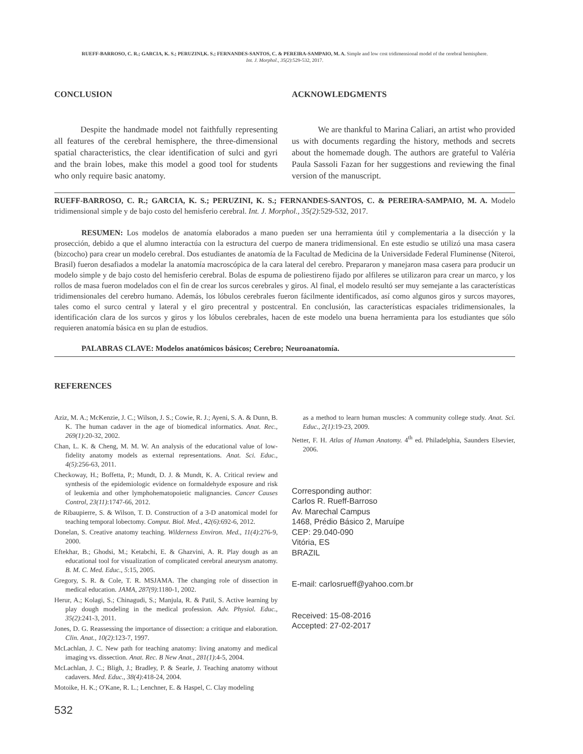RUEFF-BARROSO, C. R.; GARCIA, K. S.; PERUZINI,K. S.; FERNANDES-SANTOS, C. & PEREIRA-SAMPAIO, M. A. Simple and low cost tridimensional model of the cerebral hemisphere.
Int. J. Morphol., 35(2):529-532, 2017.
CONCLUSION
Despite the handmade model not faithfully representing all features of the cerebral hemisphere, the three-dimensional spatial characteristics, the clear identification of sulci and gyri and the brain lobes, make this model a good tool for students who only require basic anatomy.
ACKNOWLEDGMENTS
We are thankful to Marina Caliari, an artist who provided us with documents regarding the history, methods and secrets about the homemade dough. The authors are grateful to Valéria Paula Sassoli Fazan for her suggestions and reviewing the final version of the manuscript.
RUEFF-BARROSO, C. R.; GARCIA, K. S.; PERUZINI, K. S.; FERNANDES-SANTOS, C. & PEREIRA-SAMPAIO, M. A. Modelo tridimensional simple y de bajo costo del hemisferio cerebral. Int. J. Morphol., 35(2):529-532, 2017.
RESUMEN: Los modelos de anatomía elaborados a mano pueden ser una herramienta útil y complementaria a la disección y la prosección, debido a que el alumno interactúa con la estructura del cuerpo de manera tridimensional. En este estudio se utilizó una masa casera (bizcocho) para crear un modelo cerebral. Dos estudiantes de anatomía de la Facultad de Medicina de la Universidade Federal Fluminense (Niteroi, Brasil) fueron desafiados a modelar la anatomía macroscópica de la cara lateral del cerebro. Prepararon y manejaron masa casera para producir un modelo simple y de bajo costo del hemisferio cerebral. Bolas de espuma de poliestireno fijado por alfileres se utilizaron para crear un marco, y los rollos de masa fueron modelados con el fin de crear los surcos cerebrales y giros. Al final, el modelo resultó ser muy semejante a las características tridimensionales del cerebro humano. Además, los lóbulos cerebrales fueron fácilmente identificados, así como algunos giros y surcos mayores, tales como el surco central y lateral y el giro precentral y postcentral. En conclusión, las características espaciales tridimensionales, la identificación clara de los surcos y giros y los lóbulos cerebrales, hacen de este modelo una buena herramienta para los estudiantes que sólo requieren anatomía básica en su plan de estudios.
PALABRAS CLAVE: Modelos anatómicos básicos; Cerebro; Neuroanatomía.
REFERENCES
Aziz, M. A.; McKenzie, J. C.; Wilson, J. S.; Cowie, R. J.; Ayeni, S. A. & Dunn, B. K. The human cadaver in the age of biomedical informatics. Anat. Rec., 269(1):20-32, 2002.
Chan, L. K. & Cheng, M. M. W. An analysis of the educational value of low-fidelity anatomy models as external representations. Anat. Sci. Educ., 4(5):256-63, 2011.
Checkoway, H.; Boffetta, P.; Mundt, D. J. & Mundt, K. A. Critical review and synthesis of the epidemiologic evidence on formaldehyde exposure and risk of leukemia and other lymphohematopoietic malignancies. Cancer Causes Control, 23(11):1747-66, 2012.
de Ribaupierre, S. & Wilson, T. D. Construction of a 3-D anatomical model for teaching temporal lobectomy. Comput. Biol. Med., 42(6):692-6, 2012.
Donelan, S. Creative anatomy teaching. Wilderness Environ. Med., 11(4):276-9, 2000.
Eftekhar, B.; Ghodsi, M.; Ketabchi, E. & Ghazvini, A. R. Play dough as an educational tool for visualization of complicated cerebral aneurysm anatomy. B. M. C. Med. Educ., 5:15, 2005.
Gregory, S. R. & Cole, T. R. MSJAMA. The changing role of dissection in medical education. JAMA, 287(9):1180-1, 2002.
Herur, A.; Kolagi, S.; Chinagudi, S.; Manjula, R. & Patil, S. Active learning by play dough modeling in the medical profession. Adv. Physiol. Educ., 35(2):241-3, 2011.
Jones, D. G. Reassessing the importance of dissection: a critique and elaboration. Clin. Anat., 10(2):123-7, 1997.
McLachlan, J. C. New path for teaching anatomy: living anatomy and medical imaging vs. dissection. Anat. Rec. B New Anat., 281(1):4-5, 2004.
McLachlan, J. C.; Bligh, J.; Bradley, P. & Searle, J. Teaching anatomy without cadavers. Med. Educ., 38(4):418-24, 2004.
Motoike, H. K.; O'Kane, R. L.; Lenchner, E. & Haspel, C. Clay modeling
as a method to learn human muscles: A community college study. Anat. Sci. Educ., 2(1):19-23, 2009.
Netter, F. H. Atlas of Human Anatomy. 4<sup>th</sup> ed. Philadelphia, Saunders Elsevier, 2006.
Corresponding author:
Carlos R. Rueff-Barroso
Av. Marechal Campus
1468, Prédio Básico 2, Maruípe
CEP: 29.040-090
Vitória, ES
BRAZIL
E-mail: carlosrueff@yahoo.com.br
Received: 15-08-2016
Accepted: 27-02-2017
532